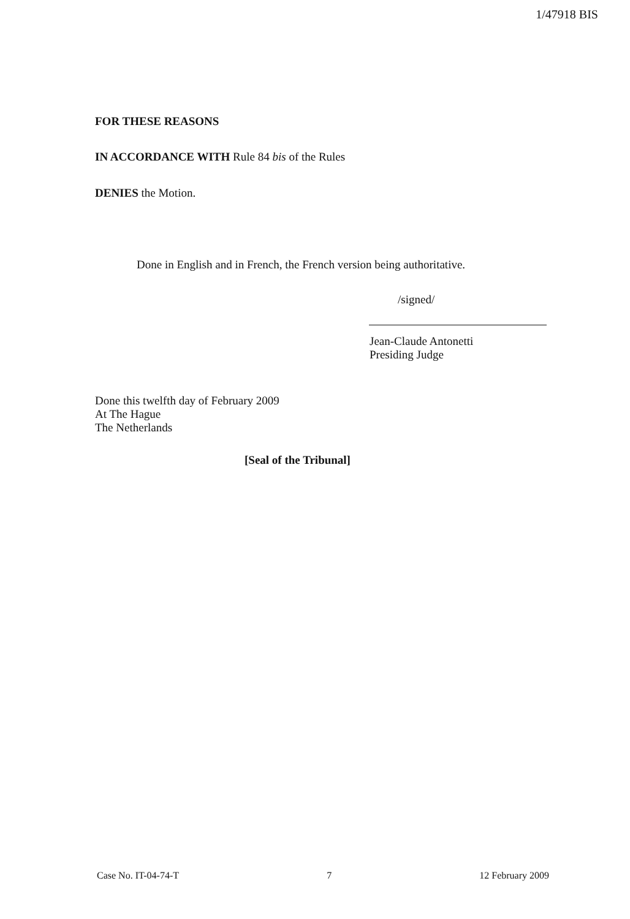1/47918 BIS
FOR THESE REASONS
IN ACCORDANCE WITH Rule 84 bis of the Rules
DENIES the Motion.
Done in English and in French, the French version being authoritative.
/signed/
Jean-Claude Antonetti
Presiding Judge
Done this twelfth day of February 2009
At The Hague
The Netherlands
[Seal of the Tribunal]
Case No. IT-04-74-T 7 12 February 2009